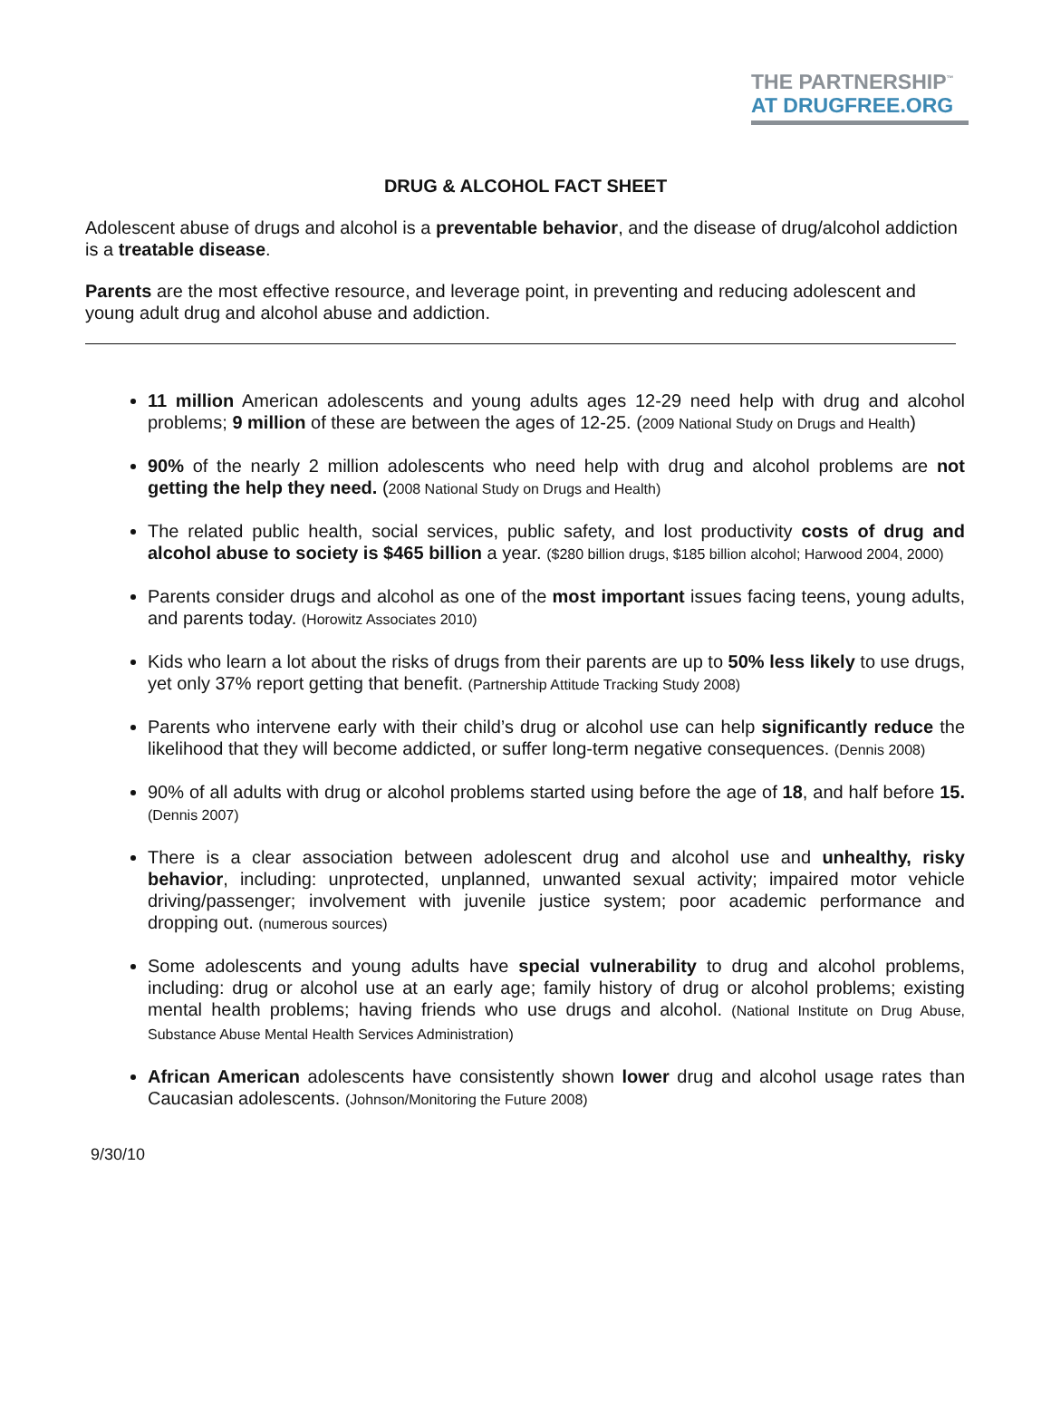THE PARTNERSHIP<sup>™</sup>
AT DRUGFREE.ORG
DRUG & ALCOHOL FACT SHEET
Adolescent abuse of drugs and alcohol is a preventable behavior, and the disease of drug/alcohol addiction is a treatable disease.
Parents are the most effective resource, and leverage point, in preventing and reducing adolescent and young adult drug and alcohol abuse and addiction.
11 million American adolescents and young adults ages 12-29 need help with drug and alcohol problems; 9 million of these are between the ages of 12-25. (2009 National Study on Drugs and Health)
90% of the nearly 2 million adolescents who need help with drug and alcohol problems are not getting the help they need. (2008 National Study on Drugs and Health)
The related public health, social services, public safety, and lost productivity costs of drug and alcohol abuse to society is $465 billion a year. ($280 billion drugs, $185 billion alcohol; Harwood 2004, 2000)
Parents consider drugs and alcohol as one of the most important issues facing teens, young adults, and parents today. (Horowitz Associates 2010)
Kids who learn a lot about the risks of drugs from their parents are up to 50% less likely to use drugs, yet only 37% report getting that benefit. (Partnership Attitude Tracking Study 2008)
Parents who intervene early with their child’s drug or alcohol use can help significantly reduce the likelihood that they will become addicted, or suffer long-term negative consequences. (Dennis 2008)
90% of all adults with drug or alcohol problems started using before the age of 18, and half before 15. (Dennis 2007)
There is a clear association between adolescent drug and alcohol use and unhealthy, risky behavior, including: unprotected, unplanned, unwanted sexual activity; impaired motor vehicle driving/passenger; involvement with juvenile justice system; poor academic performance and dropping out. (numerous sources)
Some adolescents and young adults have special vulnerability to drug and alcohol problems, including: drug or alcohol use at an early age; family history of drug or alcohol problems; existing mental health problems; having friends who use drugs and alcohol. (National Institute on Drug Abuse, Substance Abuse Mental Health Services Administration)
African American adolescents have consistently shown lower drug and alcohol usage rates than Caucasian adolescents. (Johnson/Monitoring the Future 2008)
9/30/10